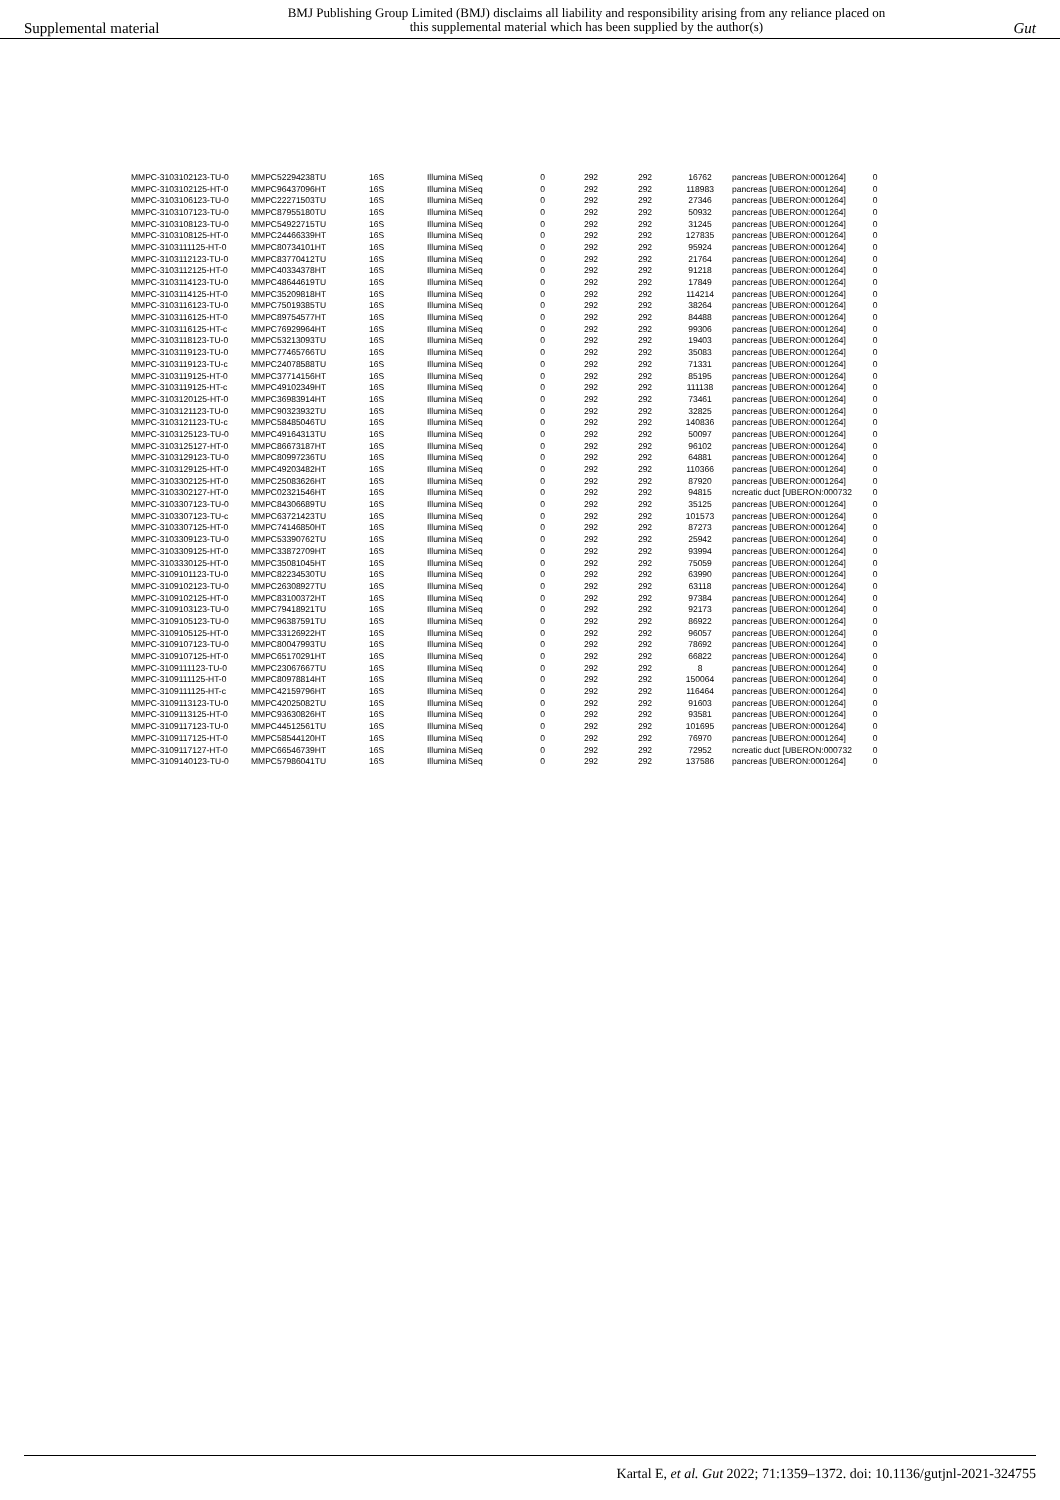Supplemental material
BMJ Publishing Group Limited (BMJ) disclaims all liability and responsibility arising from any reliance placed on this supplemental material which has been supplied by the author(s)
Gut
| MMPC-3103102123-TU-0 | MMPC52294238TU | 16S | Illumina MiSeq | 0 | 292 | 292 | 16762 | pancreas [UBERON:0001264] | 0 |
| MMPC-3103102125-HT-0 | MMPC96437096HT | 16S | Illumina MiSeq | 0 | 292 | 292 | 118983 | pancreas [UBERON:0001264] | 0 |
| MMPC-3103106123-TU-0 | MMPC22271503TU | 16S | Illumina MiSeq | 0 | 292 | 292 | 27346 | pancreas [UBERON:0001264] | 0 |
| MMPC-3103107123-TU-0 | MMPC87955180TU | 16S | Illumina MiSeq | 0 | 292 | 292 | 50932 | pancreas [UBERON:0001264] | 0 |
| MMPC-3103108123-TU-0 | MMPC54922715TU | 16S | Illumina MiSeq | 0 | 292 | 292 | 31245 | pancreas [UBERON:0001264] | 0 |
| MMPC-3103108125-HT-0 | MMPC24466339HT | 16S | Illumina MiSeq | 0 | 292 | 292 | 127835 | pancreas [UBERON:0001264] | 0 |
| MMPC-3103111125-HT-0 | MMPC80734101HT | 16S | Illumina MiSeq | 0 | 292 | 292 | 95924 | pancreas [UBERON:0001264] | 0 |
| MMPC-3103112123-TU-0 | MMPC83770412TU | 16S | Illumina MiSeq | 0 | 292 | 292 | 21764 | pancreas [UBERON:0001264] | 0 |
| MMPC-3103112125-HT-0 | MMPC40334378HT | 16S | Illumina MiSeq | 0 | 292 | 292 | 91218 | pancreas [UBERON:0001264] | 0 |
| MMPC-3103114123-TU-0 | MMPC48644619TU | 16S | Illumina MiSeq | 0 | 292 | 292 | 17849 | pancreas [UBERON:0001264] | 0 |
| MMPC-3103114125-HT-0 | MMPC35209818HT | 16S | Illumina MiSeq | 0 | 292 | 292 | 114214 | pancreas [UBERON:0001264] | 0 |
| MMPC-3103116123-TU-0 | MMPC75019385TU | 16S | Illumina MiSeq | 0 | 292 | 292 | 38264 | pancreas [UBERON:0001264] | 0 |
| MMPC-3103116125-HT-0 | MMPC89754577HT | 16S | Illumina MiSeq | 0 | 292 | 292 | 84488 | pancreas [UBERON:0001264] | 0 |
| MMPC-3103116125-HT-c | MMPC76929964HT | 16S | Illumina MiSeq | 0 | 292 | 292 | 99306 | pancreas [UBERON:0001264] | 0 |
| MMPC-3103118123-TU-0 | MMPC53213093TU | 16S | Illumina MiSeq | 0 | 292 | 292 | 19403 | pancreas [UBERON:0001264] | 0 |
| MMPC-3103119123-TU-0 | MMPC77465766TU | 16S | Illumina MiSeq | 0 | 292 | 292 | 35083 | pancreas [UBERON:0001264] | 0 |
| MMPC-3103119123-TU-c | MMPC24078588TU | 16S | Illumina MiSeq | 0 | 292 | 292 | 71331 | pancreas [UBERON:0001264] | 0 |
| MMPC-3103119125-HT-0 | MMPC37714156HT | 16S | Illumina MiSeq | 0 | 292 | 292 | 85195 | pancreas [UBERON:0001264] | 0 |
| MMPC-3103119125-HT-c | MMPC49102349HT | 16S | Illumina MiSeq | 0 | 292 | 292 | 111138 | pancreas [UBERON:0001264] | 0 |
| MMPC-3103120125-HT-0 | MMPC36983914HT | 16S | Illumina MiSeq | 0 | 292 | 292 | 73461 | pancreas [UBERON:0001264] | 0 |
| MMPC-3103121123-TU-0 | MMPC90323932TU | 16S | Illumina MiSeq | 0 | 292 | 292 | 32825 | pancreas [UBERON:0001264] | 0 |
| MMPC-3103121123-TU-c | MMPC58485046TU | 16S | Illumina MiSeq | 0 | 292 | 292 | 140836 | pancreas [UBERON:0001264] | 0 |
| MMPC-3103125123-TU-0 | MMPC49164313TU | 16S | Illumina MiSeq | 0 | 292 | 292 | 50097 | pancreas [UBERON:0001264] | 0 |
| MMPC-3103125127-HT-0 | MMPC86673187HT | 16S | Illumina MiSeq | 0 | 292 | 292 | 96102 | pancreas [UBERON:0001264] | 0 |
| MMPC-3103129123-TU-0 | MMPC80997236TU | 16S | Illumina MiSeq | 0 | 292 | 292 | 64881 | pancreas [UBERON:0001264] | 0 |
| MMPC-3103129125-HT-0 | MMPC49203482HT | 16S | Illumina MiSeq | 0 | 292 | 292 | 110366 | pancreas [UBERON:0001264] | 0 |
| MMPC-3103302125-HT-0 | MMPC25083626HT | 16S | Illumina MiSeq | 0 | 292 | 292 | 87920 | pancreas [UBERON:0001264] | 0 |
| MMPC-3103302127-HT-0 | MMPC02321546HT | 16S | Illumina MiSeq | 0 | 292 | 292 | 94815 | ncreatic duct [UBERON:000732 | 0 |
| MMPC-3103307123-TU-0 | MMPC84306689TU | 16S | Illumina MiSeq | 0 | 292 | 292 | 35125 | pancreas [UBERON:0001264] | 0 |
| MMPC-3103307123-TU-c | MMPC63721423TU | 16S | Illumina MiSeq | 0 | 292 | 292 | 101573 | pancreas [UBERON:0001264] | 0 |
| MMPC-3103307125-HT-0 | MMPC74146850HT | 16S | Illumina MiSeq | 0 | 292 | 292 | 87273 | pancreas [UBERON:0001264] | 0 |
| MMPC-3103309123-TU-0 | MMPC53390762TU | 16S | Illumina MiSeq | 0 | 292 | 292 | 25942 | pancreas [UBERON:0001264] | 0 |
| MMPC-3103309125-HT-0 | MMPC33872709HT | 16S | Illumina MiSeq | 0 | 292 | 292 | 93994 | pancreas [UBERON:0001264] | 0 |
| MMPC-3103330125-HT-0 | MMPC35081045HT | 16S | Illumina MiSeq | 0 | 292 | 292 | 75059 | pancreas [UBERON:0001264] | 0 |
| MMPC-3109101123-TU-0 | MMPC82234530TU | 16S | Illumina MiSeq | 0 | 292 | 292 | 63990 | pancreas [UBERON:0001264] | 0 |
| MMPC-3109102123-TU-0 | MMPC26308927TU | 16S | Illumina MiSeq | 0 | 292 | 292 | 63118 | pancreas [UBERON:0001264] | 0 |
| MMPC-3109102125-HT-0 | MMPC83100372HT | 16S | Illumina MiSeq | 0 | 292 | 292 | 97384 | pancreas [UBERON:0001264] | 0 |
| MMPC-3109103123-TU-0 | MMPC79418921TU | 16S | Illumina MiSeq | 0 | 292 | 292 | 92173 | pancreas [UBERON:0001264] | 0 |
| MMPC-3109105123-TU-0 | MMPC96387591TU | 16S | Illumina MiSeq | 0 | 292 | 292 | 86922 | pancreas [UBERON:0001264] | 0 |
| MMPC-3109105125-HT-0 | MMPC33126922HT | 16S | Illumina MiSeq | 0 | 292 | 292 | 96057 | pancreas [UBERON:0001264] | 0 |
| MMPC-3109107123-TU-0 | MMPC80047993TU | 16S | Illumina MiSeq | 0 | 292 | 292 | 78692 | pancreas [UBERON:0001264] | 0 |
| MMPC-3109107125-HT-0 | MMPC65170291HT | 16S | Illumina MiSeq | 0 | 292 | 292 | 66822 | pancreas [UBERON:0001264] | 0 |
| MMPC-3109111123-TU-0 | MMPC23067667TU | 16S | Illumina MiSeq | 0 | 292 | 292 | 8 | pancreas [UBERON:0001264] | 0 |
| MMPC-3109111125-HT-0 | MMPC80978814HT | 16S | Illumina MiSeq | 0 | 292 | 292 | 150064 | pancreas [UBERON:0001264] | 0 |
| MMPC-3109111125-HT-c | MMPC42159796HT | 16S | Illumina MiSeq | 0 | 292 | 292 | 116464 | pancreas [UBERON:0001264] | 0 |
| MMPC-3109113123-TU-0 | MMPC42025082TU | 16S | Illumina MiSeq | 0 | 292 | 292 | 91603 | pancreas [UBERON:0001264] | 0 |
| MMPC-3109113125-HT-0 | MMPC93630826HT | 16S | Illumina MiSeq | 0 | 292 | 292 | 93581 | pancreas [UBERON:0001264] | 0 |
| MMPC-3109117123-TU-0 | MMPC44512561TU | 16S | Illumina MiSeq | 0 | 292 | 292 | 101695 | pancreas [UBERON:0001264] | 0 |
| MMPC-3109117125-HT-0 | MMPC58544120HT | 16S | Illumina MiSeq | 0 | 292 | 292 | 76970 | pancreas [UBERON:0001264] | 0 |
| MMPC-3109117127-HT-0 | MMPC66546739HT | 16S | Illumina MiSeq | 0 | 292 | 292 | 72952 | ncreatic duct [UBERON:000732 | 0 |
| MMPC-3109140123-TU-0 | MMPC57986041TU | 16S | Illumina MiSeq | 0 | 292 | 292 | 137586 | pancreas [UBERON:0001264] | 0 |
Kartal E, et al. Gut 2022; 71:1359–1372. doi: 10.1136/gutjnl-2021-324755